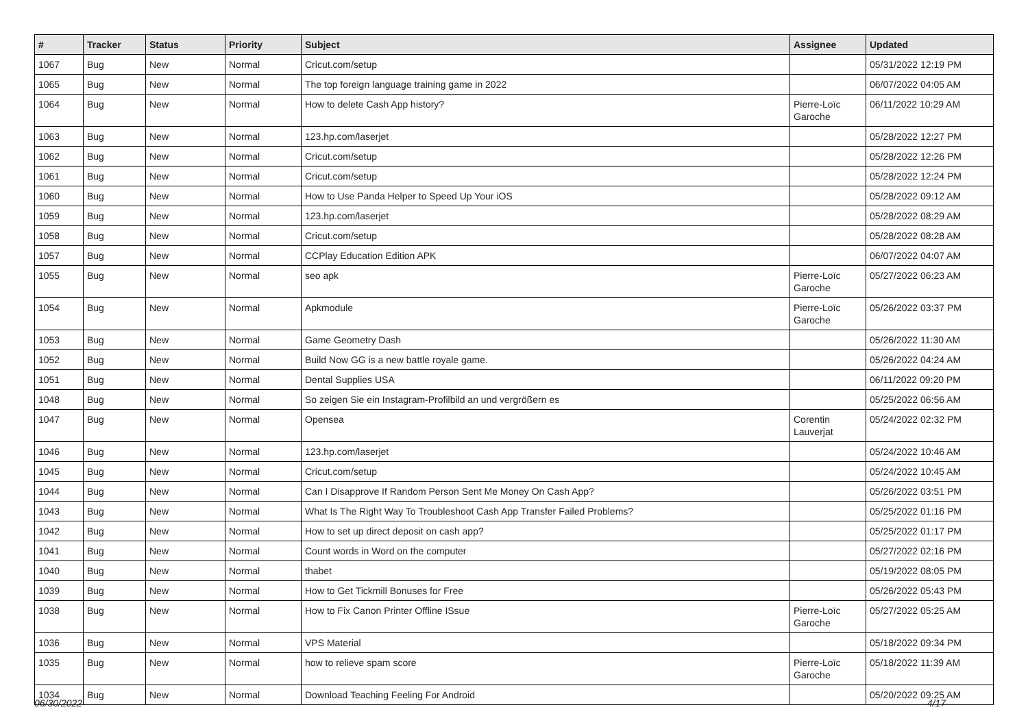| # | Tracker | Status | Priority | Subject | Assignee | Updated |
| --- | --- | --- | --- | --- | --- | --- |
| 1067 | Bug | New | Normal | Cricut.com/setup | | 05/31/2022 12:19 PM |
| 1065 | Bug | New | Normal | The top foreign language training game in 2022 | | 06/07/2022 04:05 AM |
| 1064 | Bug | New | Normal | How to delete Cash App history? | Pierre-Loïc Garoche | 06/11/2022 10:29 AM |
| 1063 | Bug | New | Normal | 123.hp.com/laserjet | | 05/28/2022 12:27 PM |
| 1062 | Bug | New | Normal | Cricut.com/setup | | 05/28/2022 12:26 PM |
| 1061 | Bug | New | Normal | Cricut.com/setup | | 05/28/2022 12:24 PM |
| 1060 | Bug | New | Normal | How to Use Panda Helper to Speed Up Your iOS | | 05/28/2022 09:12 AM |
| 1059 | Bug | New | Normal | 123.hp.com/laserjet | | 05/28/2022 08:29 AM |
| 1058 | Bug | New | Normal | Cricut.com/setup | | 05/28/2022 08:28 AM |
| 1057 | Bug | New | Normal | CCPlay Education Edition APK | | 06/07/2022 04:07 AM |
| 1055 | Bug | New | Normal | seo apk | Pierre-Loïc Garoche | 05/27/2022 06:23 AM |
| 1054 | Bug | New | Normal | Apkmodule | Pierre-Loïc Garoche | 05/26/2022 03:37 PM |
| 1053 | Bug | New | Normal | Game Geometry Dash | | 05/26/2022 11:30 AM |
| 1052 | Bug | New | Normal | Build Now GG is a new battle royale game. | | 05/26/2022 04:24 AM |
| 1051 | Bug | New | Normal | Dental Supplies USA | | 06/11/2022 09:20 PM |
| 1048 | Bug | New | Normal | So zeigen Sie ein Instagram-Profilbild an und vergrößern es | | 05/25/2022 06:56 AM |
| 1047 | Bug | New | Normal | Opensea | Corentin Lauverjat | 05/24/2022 02:32 PM |
| 1046 | Bug | New | Normal | 123.hp.com/laserjet | | 05/24/2022 10:46 AM |
| 1045 | Bug | New | Normal | Cricut.com/setup | | 05/24/2022 10:45 AM |
| 1044 | Bug | New | Normal | Can I Disapprove If Random Person Sent Me Money On Cash App? | | 05/26/2022 03:51 PM |
| 1043 | Bug | New | Normal | What Is The Right Way To Troubleshoot Cash App Transfer Failed Problems? | | 05/25/2022 01:16 PM |
| 1042 | Bug | New | Normal | How to set up direct deposit on cash app? | | 05/25/2022 01:17 PM |
| 1041 | Bug | New | Normal | Count words in Word on the computer | | 05/27/2022 02:16 PM |
| 1040 | Bug | New | Normal | thabet | | 05/19/2022 08:05 PM |
| 1039 | Bug | New | Normal | How to Get Tickmill Bonuses for Free | | 05/26/2022 05:43 PM |
| 1038 | Bug | New | Normal | How to Fix Canon Printer Offline ISsue | Pierre-Loïc Garoche | 05/27/2022 05:25 AM |
| 1036 | Bug | New | Normal | VPS Material | | 05/18/2022 09:34 PM |
| 1035 | Bug | New | Normal | how to relieve spam score | Pierre-Loïc Garoche | 05/18/2022 11:39 AM |
| 1034 | Bug | New | Normal | Download Teaching Feeling For Android | | 05/20/2022 09:25 AM |
06/30/2022 4/17